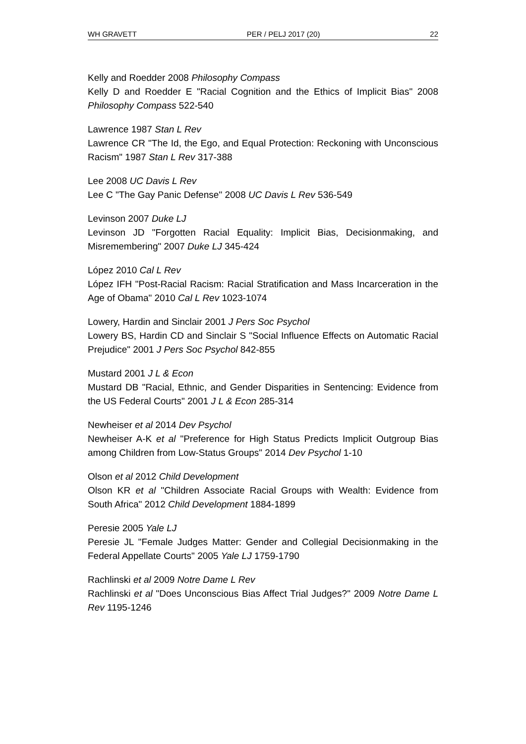WH GRAVETT PER / PELJ 2017 (20) 22
Kelly and Roedder 2008 Philosophy Compass
Kelly D and Roedder E "Racial Cognition and the Ethics of Implicit Bias" 2008 Philosophy Compass 522-540
Lawrence 1987 Stan L Rev
Lawrence CR "The Id, the Ego, and Equal Protection: Reckoning with Unconscious Racism" 1987 Stan L Rev 317-388
Lee 2008 UC Davis L Rev
Lee C "The Gay Panic Defense" 2008 UC Davis L Rev 536-549
Levinson 2007 Duke LJ
Levinson JD "Forgotten Racial Equality: Implicit Bias, Decisionmaking, and Misremembering" 2007 Duke LJ 345-424
López 2010 Cal L Rev
López IFH "Post-Racial Racism: Racial Stratification and Mass Incarceration in the Age of Obama" 2010 Cal L Rev 1023-1074
Lowery, Hardin and Sinclair 2001 J Pers Soc Psychol
Lowery BS, Hardin CD and Sinclair S "Social Influence Effects on Automatic Racial Prejudice" 2001 J Pers Soc Psychol 842-855
Mustard 2001 J L & Econ
Mustard DB "Racial, Ethnic, and Gender Disparities in Sentencing: Evidence from the US Federal Courts" 2001 J L & Econ 285-314
Newheiser et al 2014 Dev Psychol
Newheiser A-K et al "Preference for High Status Predicts Implicit Outgroup Bias among Children from Low-Status Groups" 2014 Dev Psychol 1-10
Olson et al 2012 Child Development
Olson KR et al "Children Associate Racial Groups with Wealth: Evidence from South Africa" 2012 Child Development 1884-1899
Peresie 2005 Yale LJ
Peresie JL "Female Judges Matter: Gender and Collegial Decisionmaking in the Federal Appellate Courts" 2005 Yale LJ 1759-1790
Rachlinski et al 2009 Notre Dame L Rev
Rachlinski et al "Does Unconscious Bias Affect Trial Judges?" 2009 Notre Dame L Rev 1195-1246